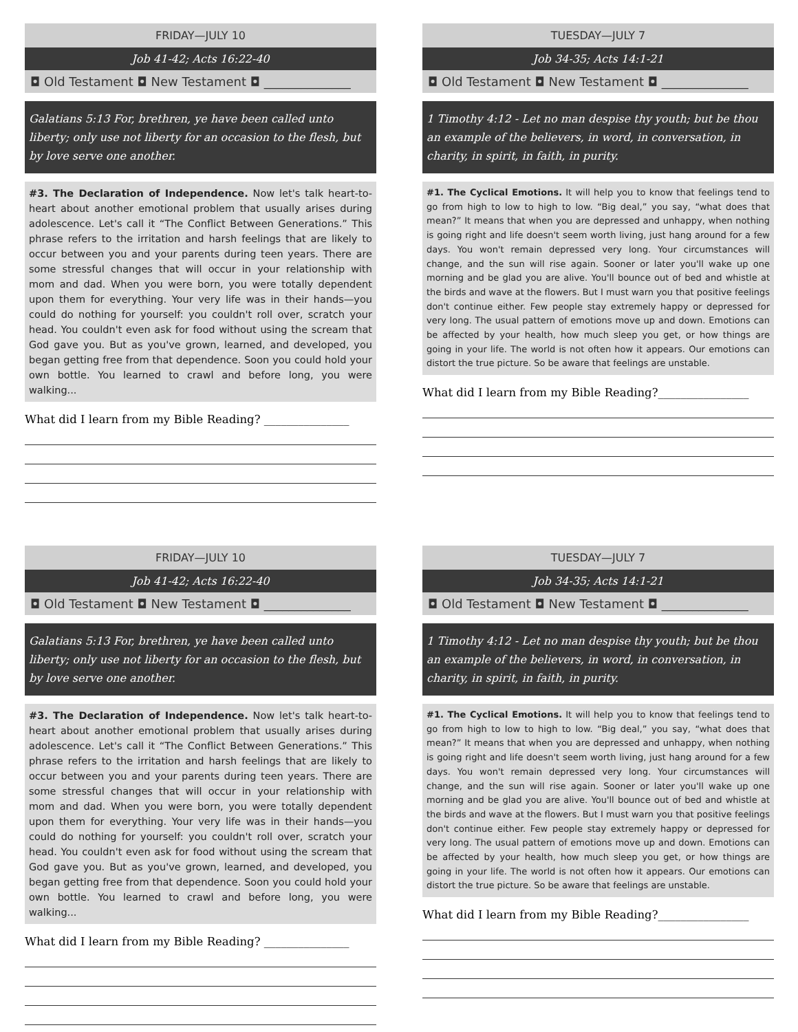FRIDAY—JULY 10
Job 41-42; Acts 16:22-40
◘ Old Testament ◘ New Testament ◘ ______________
Galatians 5:13 For, brethren, ye have been called unto liberty; only use not liberty for an occasion to the flesh, but by love serve one another.
#3. The Declaration of Independence. Now let's talk heart-to-heart about another emotional problem that usually arises during adolescence. Let's call it “The Conflict Between Generations.” This phrase refers to the irritation and harsh feelings that are likely to occur between you and your parents during teen years. There are some stressful changes that will occur in your relationship with mom and dad. When you were born, you were totally dependent upon them for everything. Your very life was in their hands—you could do nothing for yourself: you couldn't roll over, scratch your head. You couldn't even ask for food without using the scream that God gave you. But as you've grown, learned, and developed, you began getting free from that dependence. Soon you could hold your own bottle. You learned to crawl and before long, you were walking...
What did I learn from my Bible Reading? _______________
TUESDAY—JULY 7
Job 34-35; Acts 14:1-21
◘ Old Testament ◘ New Testament ◘ ______________
1 Timothy 4:12 - Let no man despise thy youth; but be thou an example of the believers, in word, in conversation, in charity, in spirit, in faith, in purity.
#1. The Cyclical Emotions. It will help you to know that feelings tend to go from high to low to high to low. “Big deal,” you say, “what does that mean?” It means that when you are depressed and unhappy, when nothing is going right and life doesn't seem worth living, just hang around for a few days. You won't remain depressed very long. Your circumstances will change, and the sun will rise again. Sooner or later you'll wake up one morning and be glad you are alive. You'll bounce out of bed and whistle at the birds and wave at the flowers. But I must warn you that positive feelings don't continue either. Few people stay extremely happy or depressed for very long. The usual pattern of emotions move up and down. Emotions can be affected by your health, how much sleep you get, or how things are going in your life. The world is not often how it appears. Our emotions can distort the true picture. So be aware that feelings are unstable.
What did I learn from my Bible Reading?________________
FRIDAY—JULY 10
Job 41-42; Acts 16:22-40
◘ Old Testament ◘ New Testament ◘ ______________
Galatians 5:13 For, brethren, ye have been called unto liberty; only use not liberty for an occasion to the flesh, but by love serve one another.
#3. The Declaration of Independence. Now let's talk heart-to-heart about another emotional problem that usually arises during adolescence. Let's call it “The Conflict Between Generations.” This phrase refers to the irritation and harsh feelings that are likely to occur between you and your parents during teen years. There are some stressful changes that will occur in your relationship with mom and dad. When you were born, you were totally dependent upon them for everything. Your very life was in their hands—you could do nothing for yourself: you couldn't roll over, scratch your head. You couldn't even ask for food without using the scream that God gave you. But as you've grown, learned, and developed, you began getting free from that dependence. Soon you could hold your own bottle. You learned to crawl and before long, you were walking...
What did I learn from my Bible Reading? _______________
TUESDAY—JULY 7
Job 34-35; Acts 14:1-21
◘ Old Testament ◘ New Testament ◘ ______________
1 Timothy 4:12 - Let no man despise thy youth; but be thou an example of the believers, in word, in conversation, in charity, in spirit, in faith, in purity.
#1. The Cyclical Emotions. It will help you to know that feelings tend to go from high to low to high to low. “Big deal,” you say, “what does that mean?” It means that when you are depressed and unhappy, when nothing is going right and life doesn't seem worth living, just hang around for a few days. You won't remain depressed very long. Your circumstances will change, and the sun will rise again. Sooner or later you'll wake up one morning and be glad you are alive. You'll bounce out of bed and whistle at the birds and wave at the flowers. But I must warn you that positive feelings don't continue either. Few people stay extremely happy or depressed for very long. The usual pattern of emotions move up and down. Emotions can be affected by your health, how much sleep you get, or how things are going in your life. The world is not often how it appears. Our emotions can distort the true picture. So be aware that feelings are unstable.
What did I learn from my Bible Reading?________________